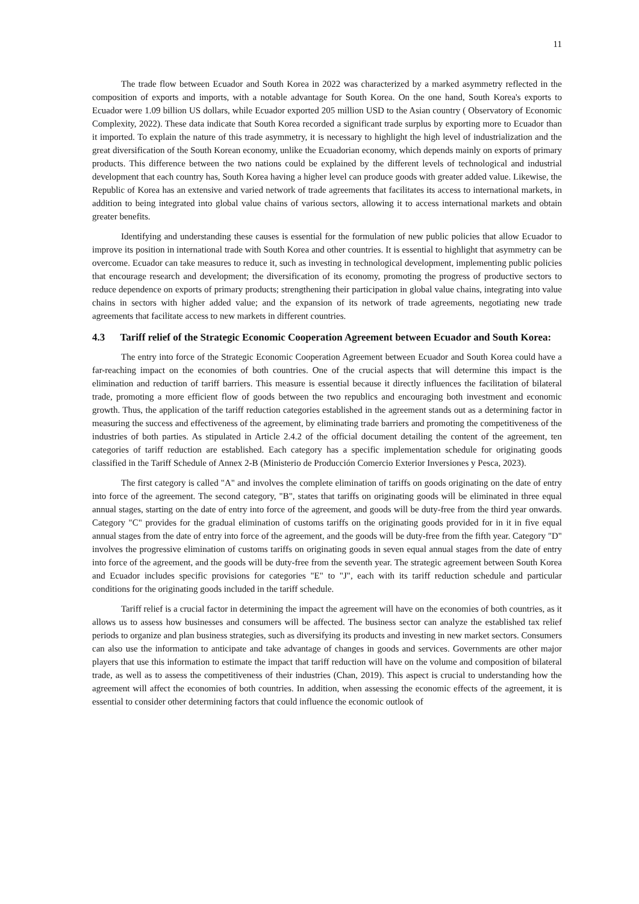11
The trade flow between Ecuador and South Korea in 2022 was characterized by a marked asymmetry reflected in the composition of exports and imports, with a notable advantage for South Korea. On the one hand, South Korea's exports to Ecuador were 1.09 billion US dollars, while Ecuador exported 205 million USD to the Asian country ( Observatory of Economic Complexity, 2022). These data indicate that South Korea recorded a significant trade surplus by exporting more to Ecuador than it imported. To explain the nature of this trade asymmetry, it is necessary to highlight the high level of industrialization and the great diversification of the South Korean economy, unlike the Ecuadorian economy, which depends mainly on exports of primary products. This difference between the two nations could be explained by the different levels of technological and industrial development that each country has, South Korea having a higher level can produce goods with greater added value. Likewise, the Republic of Korea has an extensive and varied network of trade agreements that facilitates its access to international markets, in addition to being integrated into global value chains of various sectors, allowing it to access international markets and obtain greater benefits.
Identifying and understanding these causes is essential for the formulation of new public policies that allow Ecuador to improve its position in international trade with South Korea and other countries. It is essential to highlight that asymmetry can be overcome. Ecuador can take measures to reduce it, such as investing in technological development, implementing public policies that encourage research and development; the diversification of its economy, promoting the progress of productive sectors to reduce dependence on exports of primary products; strengthening their participation in global value chains, integrating into value chains in sectors with higher added value; and the expansion of its network of trade agreements, negotiating new trade agreements that facilitate access to new markets in different countries.
4.3 Tariff relief of the Strategic Economic Cooperation Agreement between Ecuador and South Korea:
The entry into force of the Strategic Economic Cooperation Agreement between Ecuador and South Korea could have a far-reaching impact on the economies of both countries. One of the crucial aspects that will determine this impact is the elimination and reduction of tariff barriers. This measure is essential because it directly influences the facilitation of bilateral trade, promoting a more efficient flow of goods between the two republics and encouraging both investment and economic growth. Thus, the application of the tariff reduction categories established in the agreement stands out as a determining factor in measuring the success and effectiveness of the agreement, by eliminating trade barriers and promoting the competitiveness of the industries of both parties. As stipulated in Article 2.4.2 of the official document detailing the content of the agreement, ten categories of tariff reduction are established. Each category has a specific implementation schedule for originating goods classified in the Tariff Schedule of Annex 2-B (Ministerio de Producción Comercio Exterior Inversiones y Pesca, 2023).
The first category is called "A" and involves the complete elimination of tariffs on goods originating on the date of entry into force of the agreement. The second category, "B", states that tariffs on originating goods will be eliminated in three equal annual stages, starting on the date of entry into force of the agreement, and goods will be duty-free from the third year onwards. Category "C" provides for the gradual elimination of customs tariffs on the originating goods provided for in it in five equal annual stages from the date of entry into force of the agreement, and the goods will be duty-free from the fifth year. Category "D" involves the progressive elimination of customs tariffs on originating goods in seven equal annual stages from the date of entry into force of the agreement, and the goods will be duty-free from the seventh year. The strategic agreement between South Korea and Ecuador includes specific provisions for categories "E" to "J", each with its tariff reduction schedule and particular conditions for the originating goods included in the tariff schedule.
Tariff relief is a crucial factor in determining the impact the agreement will have on the economies of both countries, as it allows us to assess how businesses and consumers will be affected. The business sector can analyze the established tax relief periods to organize and plan business strategies, such as diversifying its products and investing in new market sectors. Consumers can also use the information to anticipate and take advantage of changes in goods and services. Governments are other major players that use this information to estimate the impact that tariff reduction will have on the volume and composition of bilateral trade, as well as to assess the competitiveness of their industries (Chan, 2019). This aspect is crucial to understanding how the agreement will affect the economies of both countries. In addition, when assessing the economic effects of the agreement, it is essential to consider other determining factors that could influence the economic outlook of